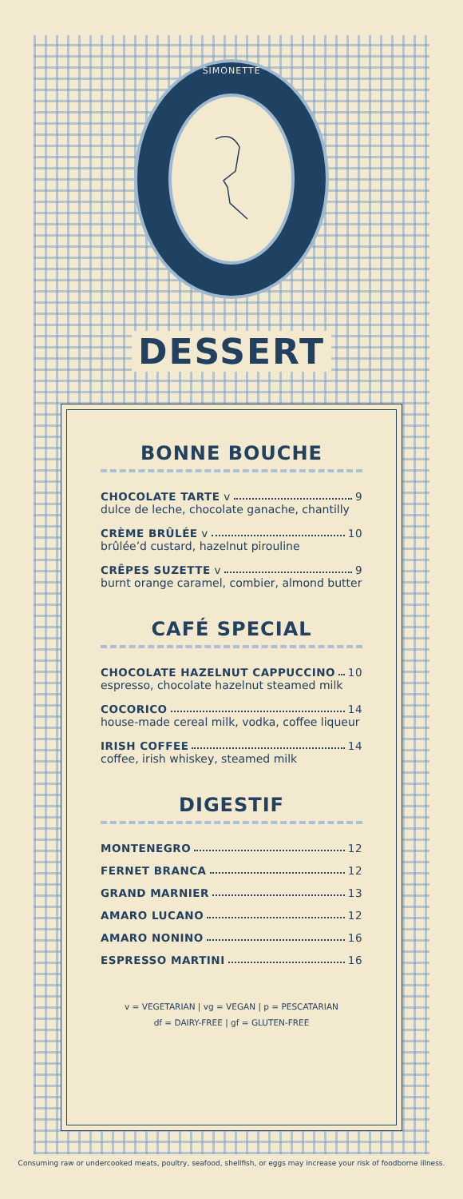SIMONETTE
DESSERT
BONNE BOUCHE
CHOCOLATE TARTE v 9
dulce de leche, chocolate ganache, chantilly
CRÈME BRÛLÉE v 10
brûlée’d custard, hazelnut pirouline
CRÊPES SUZETTE v 9
burnt orange caramel, combier, almond butter
CAFÉ SPECIAL
CHOCOLATE HAZELNUT CAPPUCCINO 10
espresso, chocolate hazelnut steamed milk
COCORICO 14
house-made cereal milk, vodka, coffee liqueur
IRISH COFFEE 14
coffee, irish whiskey, steamed milk
DIGESTIF
MONTENEGRO 12
FERNET BRANCA 12
GRAND MARNIER 13
AMARO LUCANO 12
AMARO NONINO 16
ESPRESSO MARTINI 16
v = VEGETARIAN | vg = VEGAN | p = PESCATARIAN
df = DAIRY-FREE | gf = GLUTEN-FREE
Consuming raw or undercooked meats, poultry, seafood, shellfish, or eggs may increase your risk of foodborne illness.